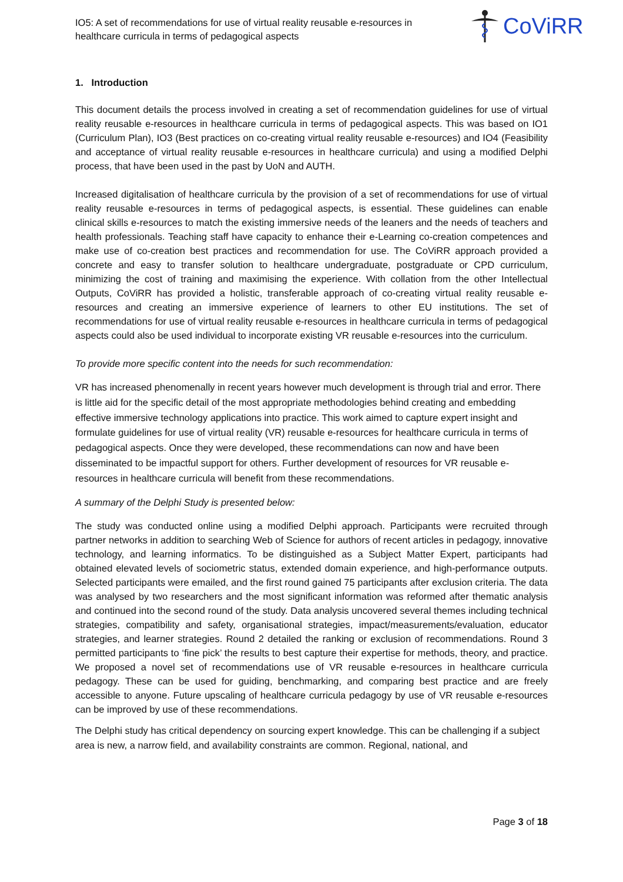IO5: A set of recommendations for use of virtual reality reusable e-resources in healthcare curricula in terms of pedagogical aspects
CoViRR
1. Introduction
This document details the process involved in creating a set of recommendation guidelines for use of virtual reality reusable e-resources in healthcare curricula in terms of pedagogical aspects. This was based on IO1 (Curriculum Plan), IO3 (Best practices on co-creating virtual reality reusable e-resources) and IO4 (Feasibility and acceptance of virtual reality reusable e-resources in healthcare curricula) and using a modified Delphi process, that have been used in the past by UoN and AUTH.
Increased digitalisation of healthcare curricula by the provision of a set of recommendations for use of virtual reality reusable e-resources in terms of pedagogical aspects, is essential. These guidelines can enable clinical skills e-resources to match the existing immersive needs of the leaners and the needs of teachers and health professionals. Teaching staff have capacity to enhance their e-Learning co-creation competences and make use of co-creation best practices and recommendation for use. The CoViRR approach provided a concrete and easy to transfer solution to healthcare undergraduate, postgraduate or CPD curriculum, minimizing the cost of training and maximising the experience. With collation from the other Intellectual Outputs, CoViRR has provided a holistic, transferable approach of co-creating virtual reality reusable e-resources and creating an immersive experience of learners to other EU institutions. The set of recommendations for use of virtual reality reusable e-resources in healthcare curricula in terms of pedagogical aspects could also be used individual to incorporate existing VR reusable e-resources into the curriculum.
To provide more specific content into the needs for such recommendation:
VR has increased phenomenally in recent years however much development is through trial and error. There is little aid for the specific detail of the most appropriate methodologies behind creating and embedding effective immersive technology applications into practice. This work aimed to capture expert insight and formulate guidelines for use of virtual reality (VR) reusable e-resources for healthcare curricula in terms of pedagogical aspects. Once they were developed, these recommendations can now and have been disseminated to be impactful support for others. Further development of resources for VR reusable e-resources in healthcare curricula will benefit from these recommendations.
A summary of the Delphi Study is presented below:
The study was conducted online using a modified Delphi approach. Participants were recruited through partner networks in addition to searching Web of Science for authors of recent articles in pedagogy, innovative technology, and learning informatics. To be distinguished as a Subject Matter Expert, participants had obtained elevated levels of sociometric status, extended domain experience, and high-performance outputs. Selected participants were emailed, and the first round gained 75 participants after exclusion criteria. The data was analysed by two researchers and the most significant information was reformed after thematic analysis and continued into the second round of the study. Data analysis uncovered several themes including technical strategies, compatibility and safety, organisational strategies, impact/measurements/evaluation, educator strategies, and learner strategies. Round 2 detailed the ranking or exclusion of recommendations. Round 3 permitted participants to ‘fine pick’ the results to best capture their expertise for methods, theory, and practice. We proposed a novel set of recommendations use of VR reusable e-resources in healthcare curricula pedagogy. These can be used for guiding, benchmarking, and comparing best practice and are freely accessible to anyone. Future upscaling of healthcare curricula pedagogy by use of VR reusable e-resources can be improved by use of these recommendations.
The Delphi study has critical dependency on sourcing expert knowledge. This can be challenging if a subject area is new, a narrow field, and availability constraints are common. Regional, national, and
Page 3 of 18